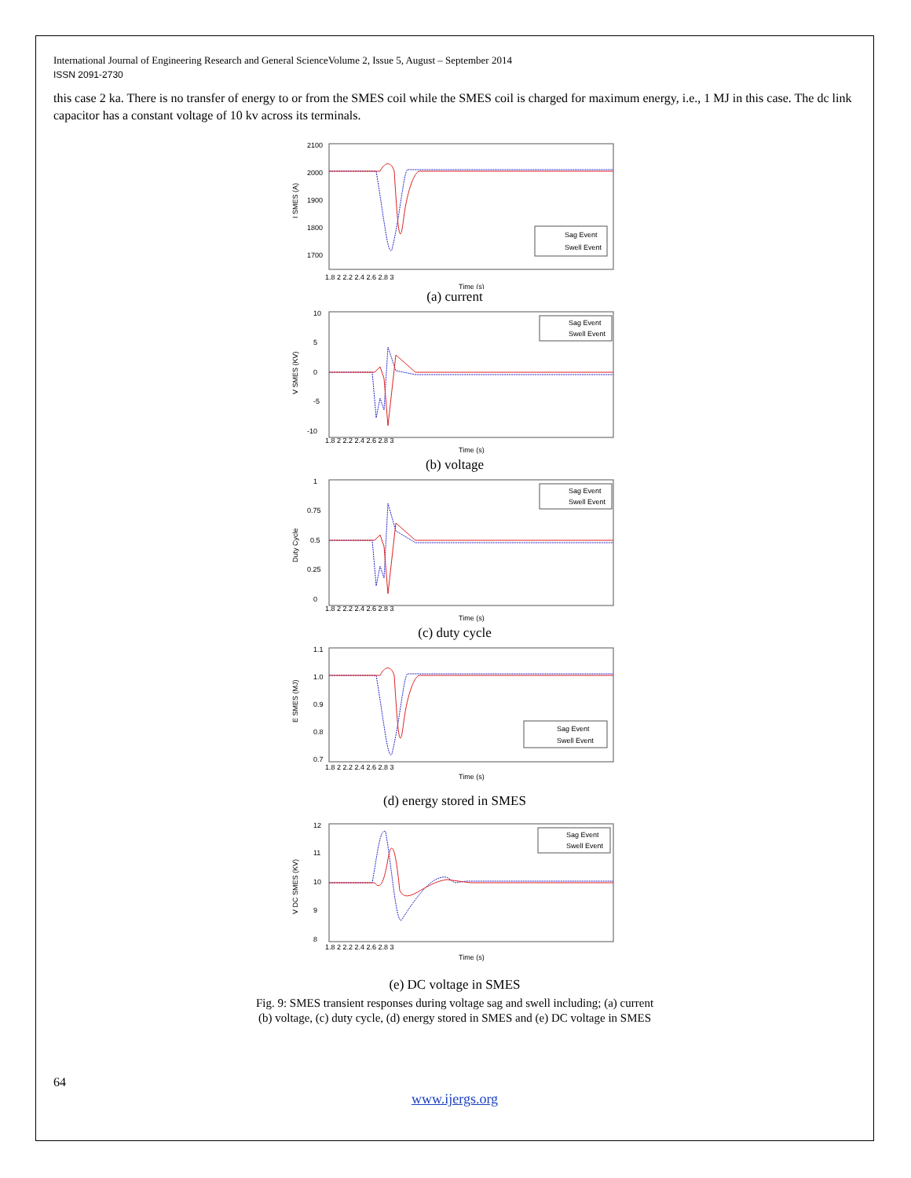International Journal of Engineering Research and General ScienceVolume 2, Issue 5, August – September 2014
ISSN 2091-2730
this case 2 ka. There is no transfer of energy to or from the SMES coil while the SMES coil is charged for maximum energy, i.e., 1 MJ in this case. The dc link capacitor has a constant voltage of 10 kv across its terminals.
2100
2000
1900
1800
1700
I SMES (A)
1.8 2 2.2 2.4 2.6 2.8 3
Time (s)
Sag Event
Swell Event
(a) current
10
5
0
-5
-10
V SMES (KV)
1.8 2 2.2 2.4 2.6 2.8 3
Time (s)
Sag Event
Swell Event
(b) voltage
1
0.75
0.5
0.25
0
Duty Cycle
1.8 2 2.2 2.4 2.6 2.8 3
Time (s)
Sag Event
Swell Event
(c) duty cycle
1.1
1.0
0.9
0.8
0.7
E SMES (MJ)
1.8 2 2.2 2.4 2.6 2.8 3
Time (s)
Sag Event
Swell Event
(d) energy stored in SMES
12
11
10
9
8
V DC SMES (KV)
1.8 2 2.2 2.4 2.6 2.8 3
Time (s)
Sag Event
Swell Event
(e) DC voltage in SMES
Fig. 9: SMES transient responses during voltage sag and swell including; (a) current
(b) voltage, (c) duty cycle, (d) energy stored in SMES and (e) DC voltage in SMES
64
www.ijergs.org